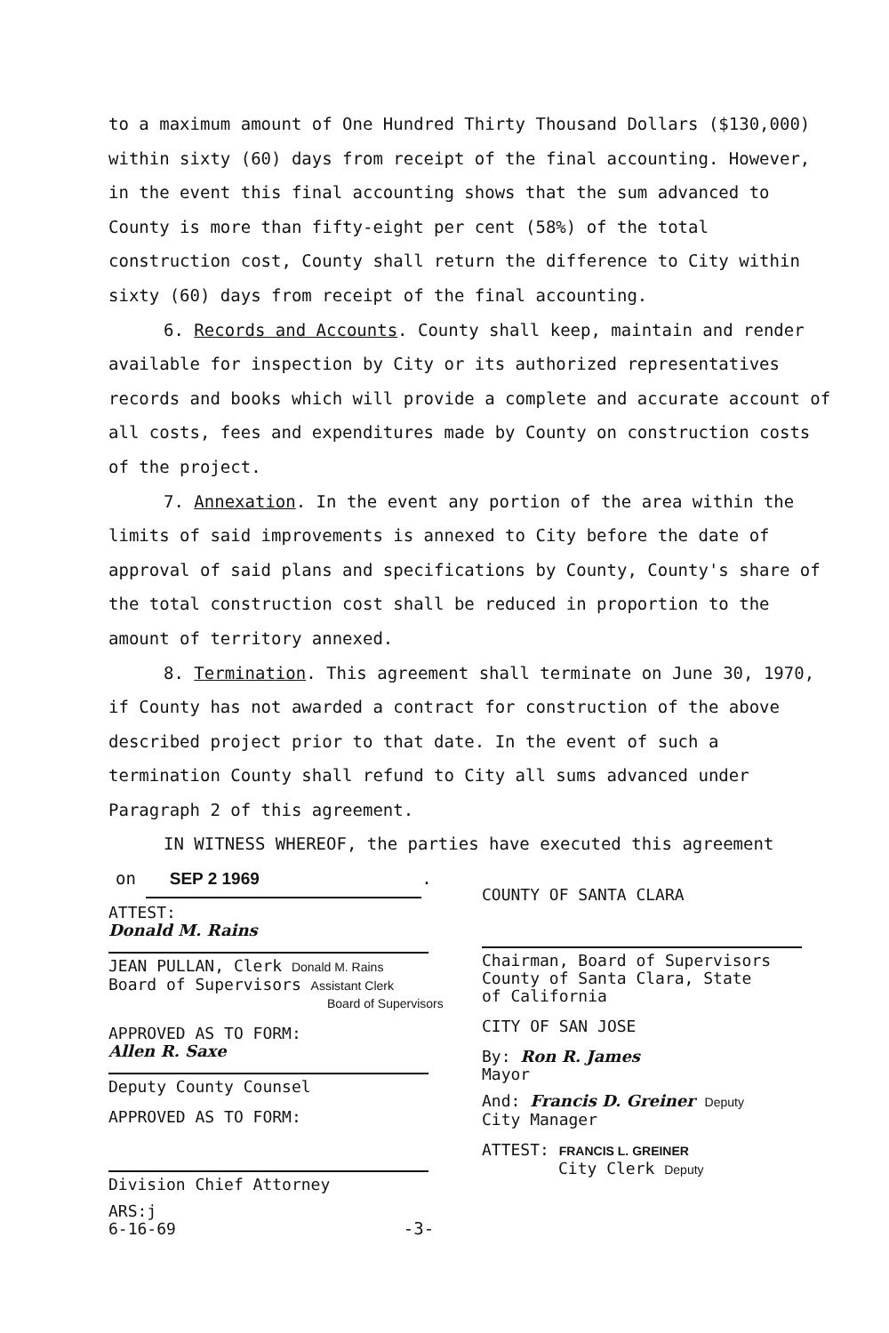to a maximum amount of One Hundred Thirty Thousand Dollars ($130,000) within sixty (60) days from receipt of the final accounting. However, in the event this final accounting shows that the sum advanced to County is more than fifty-eight per cent (58%) of the total construction cost, County shall return the difference to City within sixty (60) days from receipt of the final accounting.
6. Records and Accounts. County shall keep, maintain and render available for inspection by City or its authorized representatives records and books which will provide a complete and accurate account of all costs, fees and expenditures made by County on construction costs of the project.
7. Annexation. In the event any portion of the area within the limits of said improvements is annexed to City before the date of approval of said plans and specifications by County, County's share of the total construction cost shall be reduced in proportion to the amount of territory annexed.
8. Termination. This agreement shall terminate on June 30, 1970, if County has not awarded a contract for construction of the above described project prior to that date. In the event of such a termination County shall refund to City all sums advanced under Paragraph 2 of this agreement.
IN WITNESS WHEREOF, the parties have executed this agreement
on SEP 2 1969.
ATTEST:
Donald M. Rains
JEAN PULLAN, Clerk Donald M. Rains
Board of Supervisors Assistant Clerk
Board of Supervisors
APPROVED AS TO FORM:
Allen R. Saxe
Deputy County Counsel
APPROVED AS TO FORM:
Division Chief Attorney
ARS:j
6-16-69
COUNTY OF SANTA CLARA
Chairman, Board of Supervisors
County of Santa Clara, State
of California
CITY OF SAN JOSE
By: Ron R. James
Mayor
And: Francis D. Greiner Deputy
City Manager
ATTEST: FRANCIS L. GREINER
City Clerk Deputy
-3-